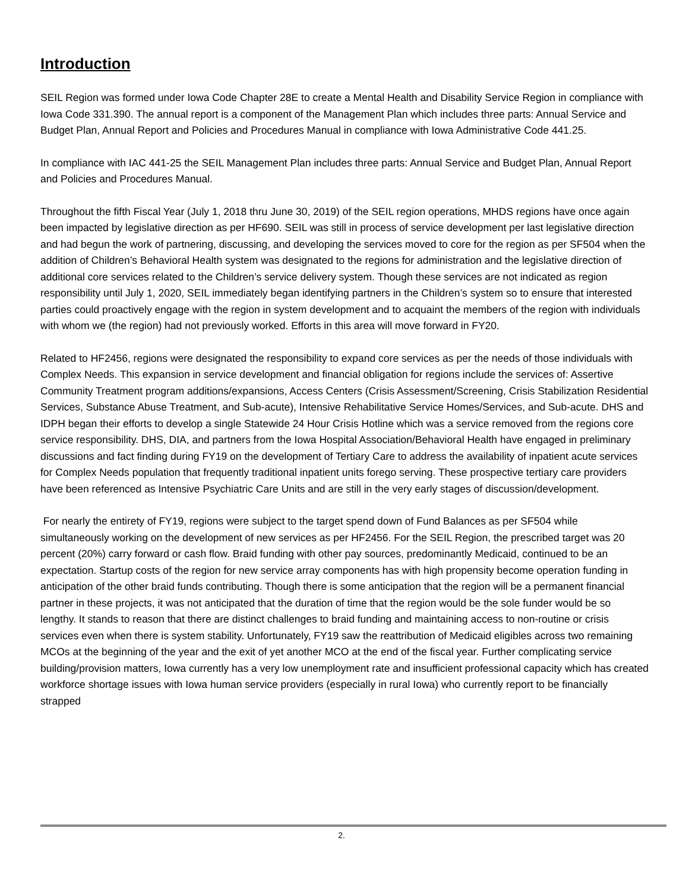Introduction
SEIL Region was formed under Iowa Code Chapter 28E to create a Mental Health and Disability Service Region in compliance with Iowa Code 331.390. The annual report is a component of the Management Plan which includes three parts: Annual Service and Budget Plan, Annual Report and Policies and Procedures Manual in compliance with Iowa Administrative Code 441.25.
In compliance with IAC 441-25 the SEIL Management Plan includes three parts: Annual Service and Budget Plan, Annual Report and Policies and Procedures Manual.
Throughout the fifth Fiscal Year (July 1, 2018 thru June 30, 2019) of the SEIL region operations, MHDS regions have once again been impacted by legislative direction as per HF690. SEIL was still in process of service development per last legislative direction and had begun the work of partnering, discussing, and developing the services moved to core for the region as per SF504 when the addition of Children’s Behavioral Health system was designated to the regions for administration and the legislative direction of additional core services related to the Children’s service delivery system. Though these services are not indicated as region responsibility until July 1, 2020, SEIL immediately began identifying partners in the Children’s system so to ensure that interested parties could proactively engage with the region in system development and to acquaint the members of the region with individuals with whom we (the region) had not previously worked. Efforts in this area will move forward in FY20.
Related to HF2456, regions were designated the responsibility to expand core services as per the needs of those individuals with Complex Needs. This expansion in service development and financial obligation for regions include the services of: Assertive Community Treatment program additions/expansions, Access Centers (Crisis Assessment/Screening, Crisis Stabilization Residential Services, Substance Abuse Treatment, and Sub-acute), Intensive Rehabilitative Service Homes/Services, and Sub-acute. DHS and IDPH began their efforts to develop a single Statewide 24 Hour Crisis Hotline which was a service removed from the regions core service responsibility. DHS, DIA, and partners from the Iowa Hospital Association/Behavioral Health have engaged in preliminary discussions and fact finding during FY19 on the development of Tertiary Care to address the availability of inpatient acute services for Complex Needs population that frequently traditional inpatient units forego serving. These prospective tertiary care providers have been referenced as Intensive Psychiatric Care Units and are still in the very early stages of discussion/development.
For nearly the entirety of FY19, regions were subject to the target spend down of Fund Balances as per SF504 while simultaneously working on the development of new services as per HF2456. For the SEIL Region, the prescribed target was 20 percent (20%) carry forward or cash flow. Braid funding with other pay sources, predominantly Medicaid, continued to be an expectation. Startup costs of the region for new service array components has with high propensity become operation funding in anticipation of the other braid funds contributing. Though there is some anticipation that the region will be a permanent financial partner in these projects, it was not anticipated that the duration of time that the region would be the sole funder would be so lengthy. It stands to reason that there are distinct challenges to braid funding and maintaining access to non-routine or crisis services even when there is system stability. Unfortunately, FY19 saw the reattribution of Medicaid eligibles across two remaining MCOs at the beginning of the year and the exit of yet another MCO at the end of the fiscal year. Further complicating service building/provision matters, Iowa currently has a very low unemployment rate and insufficient professional capacity which has created workforce shortage issues with Iowa human service providers (especially in rural Iowa) who currently report to be financially strapped
2.